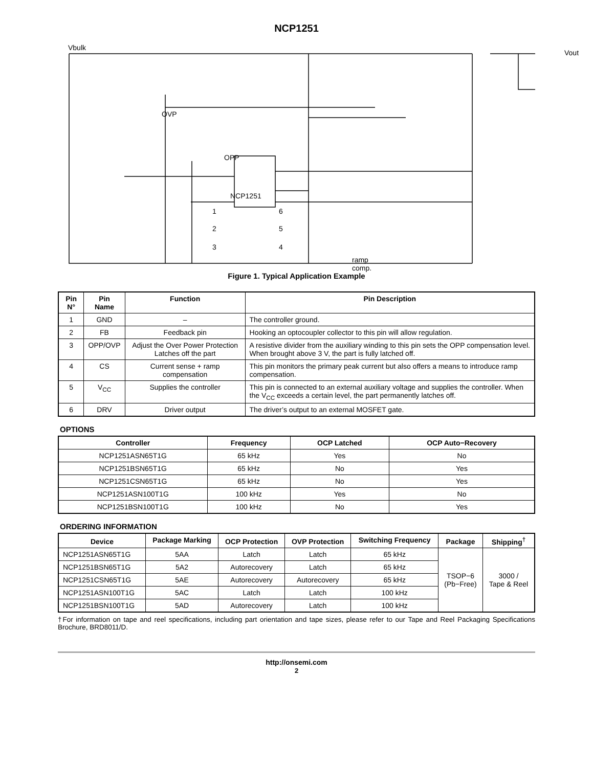NCP1251
Vbulk
OVP
OPP
NCP1251
1
2
3
6
5
4
ramp
comp.
Vout
Figure 1. Typical Application Example
| Pin N° | Pin Name | Function | Pin Description |
| --- | --- | --- | --- |
| 1 | GND | – | The controller ground. |
| 2 | FB | Feedback pin | Hooking an optocoupler collector to this pin will allow regulation. |
| 3 | OPP/OVP | Adjust the Over Power Protection Latches off the part | A resistive divider from the auxiliary winding to this pin sets the OPP compensation level. When brought above 3 V, the part is fully latched off. |
| 4 | CS | Current sense + ramp compensation | This pin monitors the primary peak current but also offers a means to introduce ramp compensation. |
| 5 | V<sub>CC</sub> | Supplies the controller | This pin is connected to an external auxiliary voltage and supplies the controller. When the V<sub>CC</sub> exceeds a certain level, the part permanently latches off. |
| 6 | DRV | Driver output | The driver’s output to an external MOSFET gate. |
OPTIONS
| Controller | Frequency | OCP Latched | OCP Auto−Recovery |
| --- | --- | --- | --- |
| NCP1251ASN65T1G | 65 kHz | Yes | No |
| NCP1251BSN65T1G | 65 kHz | No | Yes |
| NCP1251CSN65T1G | 65 kHz | No | Yes |
| NCP1251ASN100T1G | 100 kHz | Yes | No |
| NCP1251BSN100T1G | 100 kHz | No | Yes |
ORDERING INFORMATION
| Device | Package Marking | OCP Protection | OVP Protection | Switching Frequency | Package | Shipping<sup>†</sup> |
| --- | --- | --- | --- | --- | --- | --- |
| NCP1251ASN65T1G | 5AA | Latch | Latch | 65 kHz | TSOP−6 (Pb−Free) | 3000 / Tape & Reel |
| NCP1251BSN65T1G | 5A2 | Autorecovery | Latch | 65 kHz | | |
| NCP1251CSN65T1G | 5AE | Autorecovery | Autorecovery | 65 kHz | | |
| NCP1251ASN100T1G | 5AC | Latch | Latch | 100 kHz | | |
| NCP1251BSN100T1G | 5AD | Autorecovery | Latch | 100 kHz | | |
†For information on tape and reel specifications, including part orientation and tape sizes, please refer to our Tape and Reel Packaging Specifications Brochure, BRD8011/D.
http://onsemi.com
2